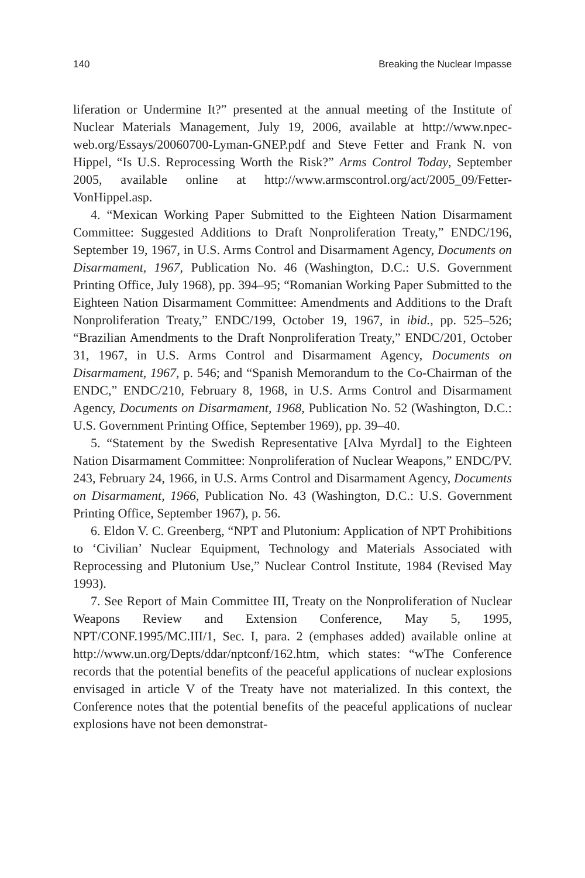140 Breaking the Nuclear Impasse
liferation or Undermine It?” presented at the annual meeting of the Institute of Nuclear Materials Management, July 19, 2006, available at http://www.npec-web.org/Essays/20060700-Lyman-GNEP.pdf and Steve Fetter and Frank N. von Hippel, “Is U.S. Reprocessing Worth the Risk?” Arms Control Today, September 2005, available online at http://www.armscontrol.org/act/2005_09/Fetter-VonHippel.asp.
4. “Mexican Working Paper Submitted to the Eighteen Nation Disarmament Committee: Suggested Additions to Draft Nonproliferation Treaty,” ENDC/196, September 19, 1967, in U.S. Arms Control and Disarmament Agency, Documents on Disarmament, 1967, Publication No. 46 (Washington, D.C.: U.S. Government Printing Office, July 1968), pp. 394–95; “Romanian Working Paper Submitted to the Eighteen Nation Disarmament Committee: Amendments and Additions to the Draft Nonproliferation Treaty,” ENDC/199, October 19, 1967, in ibid., pp. 525–526; “Brazilian Amendments to the Draft Nonproliferation Treaty,” ENDC/201, October 31, 1967, in U.S. Arms Control and Disarmament Agency, Documents on Disarmament, 1967, p. 546; and “Spanish Memorandum to the Co-Chairman of the ENDC,” ENDC/210, February 8, 1968, in U.S. Arms Control and Disarmament Agency, Documents on Disarmament, 1968, Publication No. 52 (Washington, D.C.: U.S. Government Printing Office, September 1969), pp. 39–40.
5. “Statement by the Swedish Representative [Alva Myrdal] to the Eighteen Nation Disarmament Committee: Nonproliferation of Nuclear Weapons,” ENDC/PV. 243, February 24, 1966, in U.S. Arms Control and Disarmament Agency, Documents on Disarmament, 1966, Publication No. 43 (Washington, D.C.: U.S. Government Printing Office, September 1967), p. 56.
6. Eldon V. C. Greenberg, “NPT and Plutonium: Application of NPT Prohibitions to ‘Civilian’ Nuclear Equipment, Technology and Materials Associated with Reprocessing and Plutonium Use,” Nuclear Control Institute, 1984 (Revised May 1993).
7. See Report of Main Committee III, Treaty on the Nonproliferation of Nuclear Weapons Review and Extension Conference, May 5, 1995, NPT/CONF.1995/MC.III/1, Sec. I, para. 2 (emphases added) available online at http://www.un.org/Depts/ddar/nptconf/162.htm, which states: “wThe Conference records that the potential benefits of the peaceful applications of nuclear explosions envisaged in article V of the Treaty have not materialized. In this context, the Conference notes that the potential benefits of the peaceful applications of nuclear explosions have not been demonstrat-